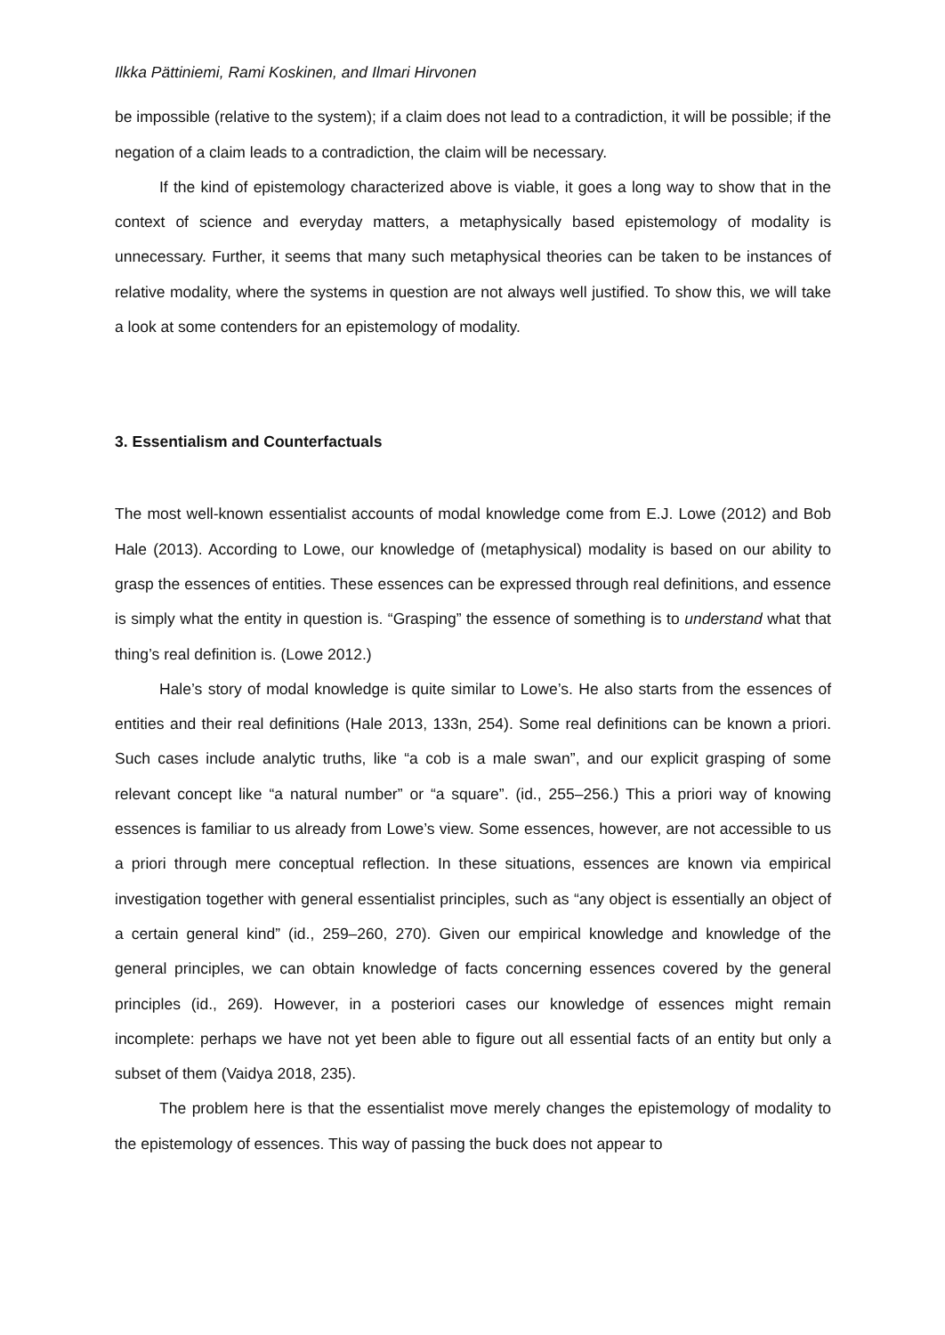Ilkka Pättiniemi, Rami Koskinen, and Ilmari Hirvonen
be impossible (relative to the system); if a claim does not lead to a contradiction, it will be possible; if the negation of a claim leads to a contradiction, the claim will be necessary.
If the kind of epistemology characterized above is viable, it goes a long way to show that in the context of science and everyday matters, a metaphysically based epistemology of modality is unnecessary. Further, it seems that many such metaphysical theories can be taken to be instances of relative modality, where the systems in question are not always well justified. To show this, we will take a look at some contenders for an epistemology of modality.
3. Essentialism and Counterfactuals
The most well-known essentialist accounts of modal knowledge come from E.J. Lowe (2012) and Bob Hale (2013). According to Lowe, our knowledge of (metaphysical) modality is based on our ability to grasp the essences of entities. These essences can be expressed through real definitions, and essence is simply what the entity in question is. “Grasping” the essence of something is to understand what that thing’s real definition is. (Lowe 2012.)
Hale’s story of modal knowledge is quite similar to Lowe’s. He also starts from the essences of entities and their real definitions (Hale 2013, 133n, 254). Some real definitions can be known a priori. Such cases include analytic truths, like “a cob is a male swan”, and our explicit grasping of some relevant concept like “a natural number” or “a square”. (id., 255–256.) This a priori way of knowing essences is familiar to us already from Lowe’s view. Some essences, however, are not accessible to us a priori through mere conceptual reflection. In these situations, essences are known via empirical investigation together with general essentialist principles, such as “any object is essentially an object of a certain general kind” (id., 259–260, 270). Given our empirical knowledge and knowledge of the general principles, we can obtain knowledge of facts concerning essences covered by the general principles (id., 269). However, in a posteriori cases our knowledge of essences might remain incomplete: perhaps we have not yet been able to figure out all essential facts of an entity but only a subset of them (Vaidya 2018, 235).
The problem here is that the essentialist move merely changes the epistemology of modality to the epistemology of essences. This way of passing the buck does not appear to